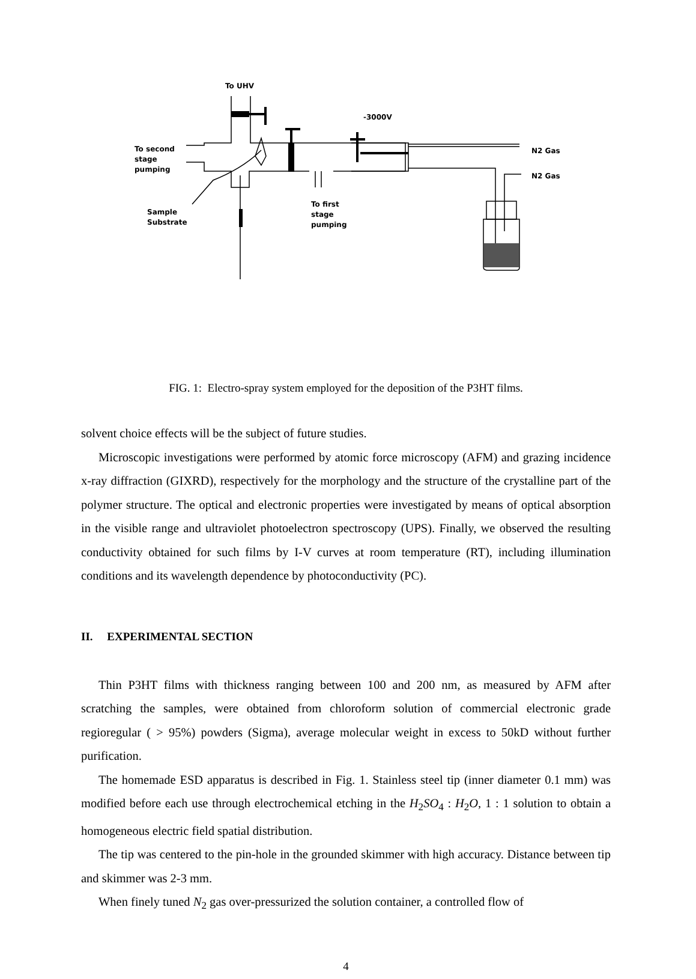To UHV
-3000V
To second
stage
pumping
N2 Gas
N2 Gas
To first
stage
pumping
Sample
Substrate
FIG. 1: Electro-spray system employed for the deposition of the P3HT films.
solvent choice effects will be the subject of future studies.
Microscopic investigations were performed by atomic force microscopy (AFM) and grazing incidence x-ray diffraction (GIXRD), respectively for the morphology and the structure of the crystalline part of the polymer structure. The optical and electronic properties were investigated by means of optical absorption in the visible range and ultraviolet photoelectron spectroscopy (UPS). Finally, we observed the resulting conductivity obtained for such films by I-V curves at room temperature (RT), including illumination conditions and its wavelength dependence by photoconductivity (PC).
II. EXPERIMENTAL SECTION
Thin P3HT films with thickness ranging between 100 and 200 nm, as measured by AFM after scratching the samples, were obtained from chloroform solution of commercial electronic grade regioregular ( > 95%) powders (Sigma), average molecular weight in excess to 50kD without further purification.
The homemade ESD apparatus is described in Fig. 1. Stainless steel tip (inner diameter 0.1 mm) was modified before each use through electrochemical etching in the H<sub>2</sub>SO<sub>4</sub> : H<sub>2</sub>O, 1 : 1 solution to obtain a homogeneous electric field spatial distribution.
The tip was centered to the pin-hole in the grounded skimmer with high accuracy. Distance between tip and skimmer was 2-3 mm.
When finely tuned N<sub>2</sub> gas over-pressurized the solution container, a controlled flow of
4